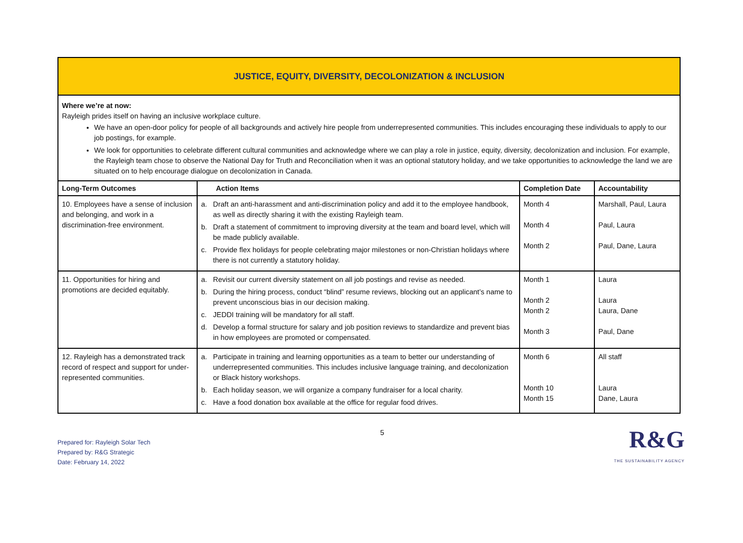| JUSTICE, EQUITY, DIVERSITY, DECOLONIZATION & INCLUSION | | | |
| Where we’re at now: Rayleigh prides itself on having an inclusive workplace culture. We have an open-door policy for people of all backgrounds and actively hire people from underrepresented communities. This includes encouraging these individuals to apply to our job postings, for example. We look for opportunities to celebrate different cultural communities and acknowledge where we can play a role in justice, equity, diversity, decolonization and inclusion. For example, the Rayleigh team chose to observe the National Day for Truth and Reconciliation when it was an optional statutory holiday, and we take opportunities to acknowledge the land we are situated on to help encourage dialogue on decolonization in Canada. | | | |
| Long-Term Outcomes | Action Items | Completion Date | Accountability |
| 10. Employees have a sense of inclusion and belonging, and work in a discrimination-free environment. | a. Draft an anti-harassment and anti-discrimination policy and add it to the employee handbook, as well as directly sharing it with the existing Rayleigh team. b. Draft a statement of commitment to improving diversity at the team and board level, which will be made publicly available. c. Provide flex holidays for people celebrating major milestones or non-Christian holidays where there is not currently a statutory holiday. | Month 4 Month 4 Month 2 | Marshall, Paul, Laura Paul, Laura Paul, Dane, Laura |
| 11. Opportunities for hiring and promotions are decided equitably. | a. Revisit our current diversity statement on all job postings and revise as needed. b. During the hiring process, conduct “blind” resume reviews, blocking out an applicant’s name to prevent unconscious bias in our decision making. c. JEDDI training will be mandatory for all staff. d. Develop a formal structure for salary and job position reviews to standardize and prevent bias in how employees are promoted or compensated. | Month 1 Month 2 Month 2 Month 3 | Laura Laura Laura, Dane Paul, Dane |
| 12. Rayleigh has a demonstrated track record of respect and support for under-represented communities. | a. Participate in training and learning opportunities as a team to better our understanding of underrepresented communities. This includes inclusive language training, and decolonization or Black history workshops. b. Each holiday season, we will organize a company fundraiser for a local charity. c. Have a food donation box available at the office for regular food drives. | Month 6 Month 10 Month 15 | All staff Laura Dane, Laura |
Prepared for: Rayleigh Solar Tech
Prepared by: R&G Strategic
Date: February 14, 2022
5
R&G
THE SUSTAINABILITY AGENCY